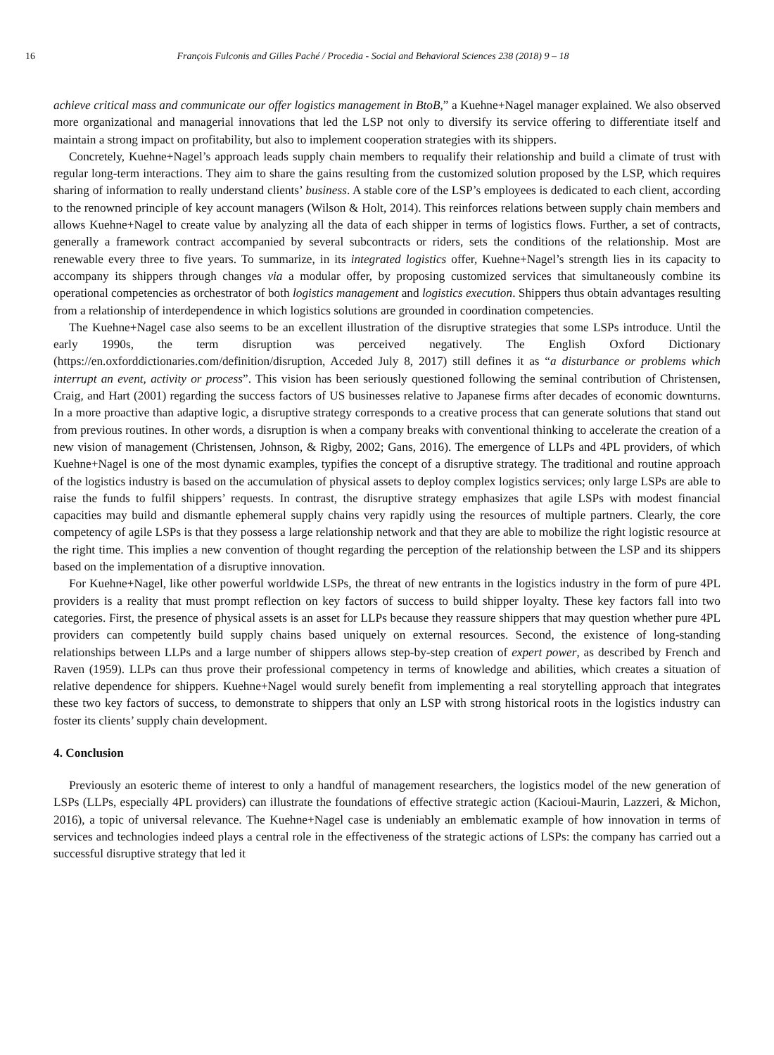16 François Fulconis and Gilles Paché / Procedia - Social and Behavioral Sciences 238 (2018) 9 – 18
achieve critical mass and communicate our offer logistics management in BtoB,” a Kuehne+Nagel manager explained. We also observed more organizational and managerial innovations that led the LSP not only to diversify its service offering to differentiate itself and maintain a strong impact on profitability, but also to implement cooperation strategies with its shippers.
Concretely, Kuehne+Nagel’s approach leads supply chain members to requalify their relationship and build a climate of trust with regular long-term interactions. They aim to share the gains resulting from the customized solution proposed by the LSP, which requires sharing of information to really understand clients’ business. A stable core of the LSP’s employees is dedicated to each client, according to the renowned principle of key account managers (Wilson & Holt, 2014). This reinforces relations between supply chain members and allows Kuehne+Nagel to create value by analyzing all the data of each shipper in terms of logistics flows. Further, a set of contracts, generally a framework contract accompanied by several subcontracts or riders, sets the conditions of the relationship. Most are renewable every three to five years. To summarize, in its integrated logistics offer, Kuehne+Nagel’s strength lies in its capacity to accompany its shippers through changes via a modular offer, by proposing customized services that simultaneously combine its operational competencies as orchestrator of both logistics management and logistics execution. Shippers thus obtain advantages resulting from a relationship of interdependence in which logistics solutions are grounded in coordination competencies.
The Kuehne+Nagel case also seems to be an excellent illustration of the disruptive strategies that some LSPs introduce. Until the early 1990s, the term disruption was perceived negatively. The English Oxford Dictionary (https://en.oxforddictionaries.com/definition/disruption, Acceded July 8, 2017) still defines it as “a disturbance or problems which interrupt an event, activity or process”. This vision has been seriously questioned following the seminal contribution of Christensen, Craig, and Hart (2001) regarding the success factors of US businesses relative to Japanese firms after decades of economic downturns. In a more proactive than adaptive logic, a disruptive strategy corresponds to a creative process that can generate solutions that stand out from previous routines. In other words, a disruption is when a company breaks with conventional thinking to accelerate the creation of a new vision of management (Christensen, Johnson, & Rigby, 2002; Gans, 2016). The emergence of LLPs and 4PL providers, of which Kuehne+Nagel is one of the most dynamic examples, typifies the concept of a disruptive strategy. The traditional and routine approach of the logistics industry is based on the accumulation of physical assets to deploy complex logistics services; only large LSPs are able to raise the funds to fulfil shippers’ requests. In contrast, the disruptive strategy emphasizes that agile LSPs with modest financial capacities may build and dismantle ephemeral supply chains very rapidly using the resources of multiple partners. Clearly, the core competency of agile LSPs is that they possess a large relationship network and that they are able to mobilize the right logistic resource at the right time. This implies a new convention of thought regarding the perception of the relationship between the LSP and its shippers based on the implementation of a disruptive innovation.
For Kuehne+Nagel, like other powerful worldwide LSPs, the threat of new entrants in the logistics industry in the form of pure 4PL providers is a reality that must prompt reflection on key factors of success to build shipper loyalty. These key factors fall into two categories. First, the presence of physical assets is an asset for LLPs because they reassure shippers that may question whether pure 4PL providers can competently build supply chains based uniquely on external resources. Second, the existence of long-standing relationships between LLPs and a large number of shippers allows step-by-step creation of expert power, as described by French and Raven (1959). LLPs can thus prove their professional competency in terms of knowledge and abilities, which creates a situation of relative dependence for shippers. Kuehne+Nagel would surely benefit from implementing a real storytelling approach that integrates these two key factors of success, to demonstrate to shippers that only an LSP with strong historical roots in the logistics industry can foster its clients’ supply chain development.
4. Conclusion
Previously an esoteric theme of interest to only a handful of management researchers, the logistics model of the new generation of LSPs (LLPs, especially 4PL providers) can illustrate the foundations of effective strategic action (Kacioui-Maurin, Lazzeri, & Michon, 2016), a topic of universal relevance. The Kuehne+Nagel case is undeniably an emblematic example of how innovation in terms of services and technologies indeed plays a central role in the effectiveness of the strategic actions of LSPs: the company has carried out a successful disruptive strategy that led it